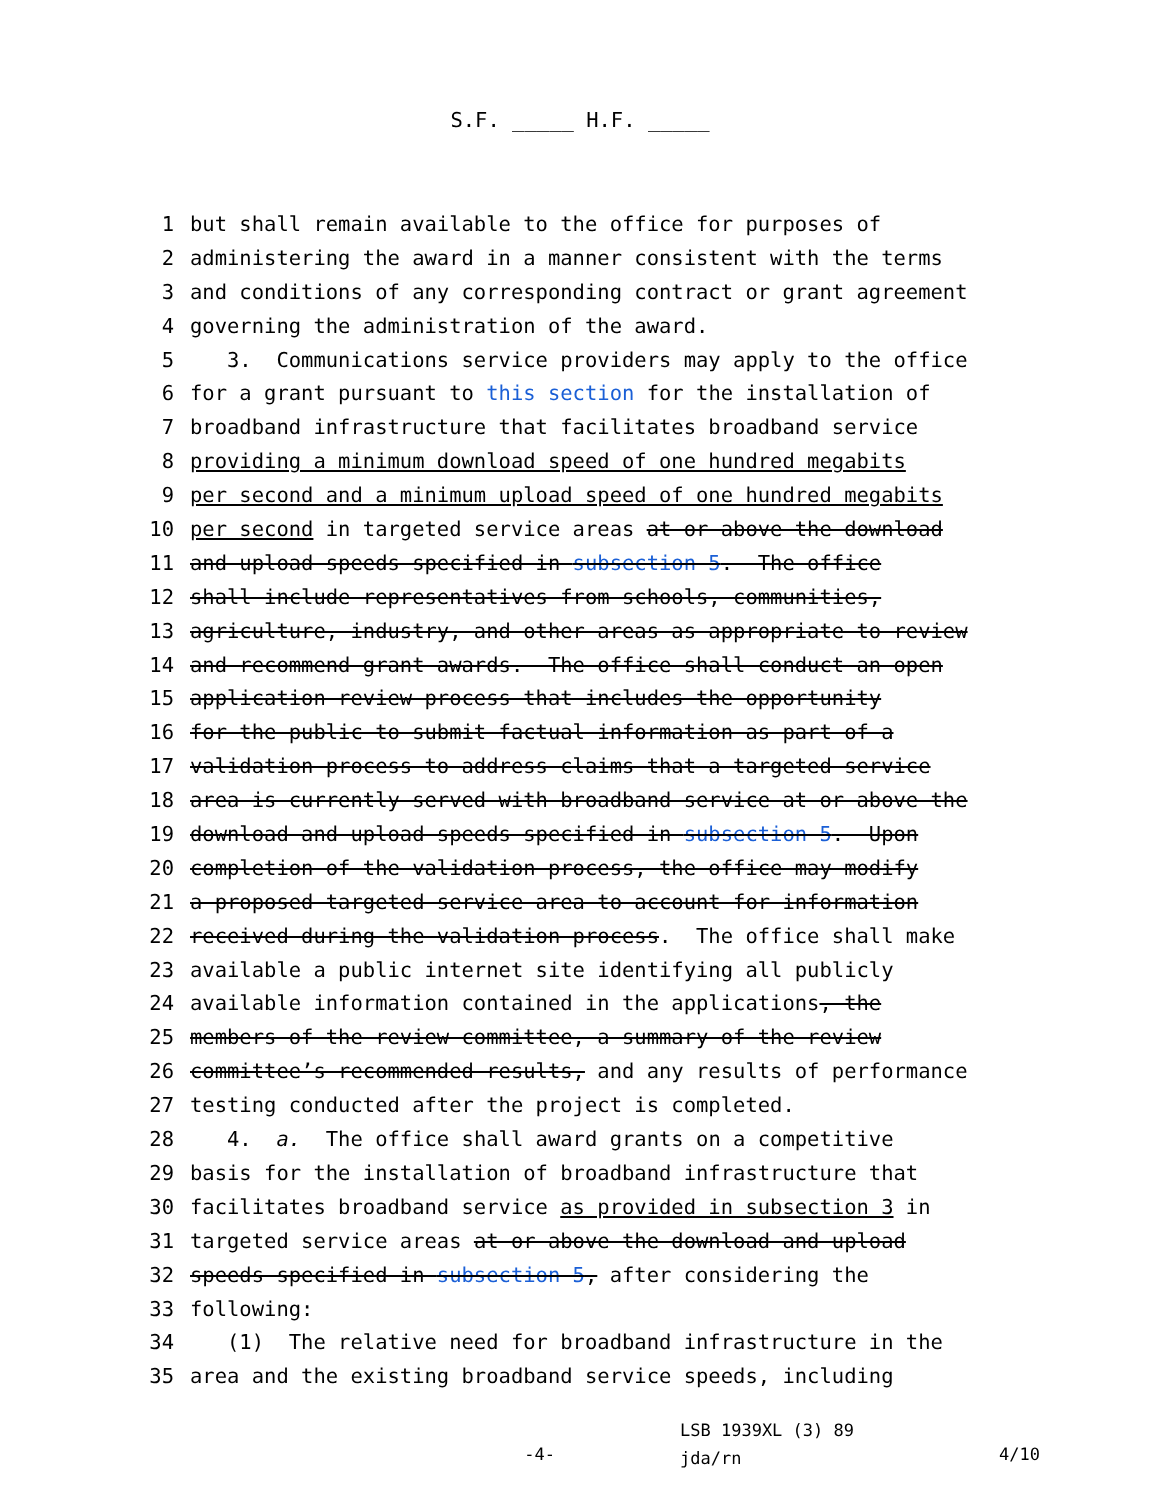S.F. _____ H.F. _____
1 but shall remain available to the office for purposes of
2 administering the award in a manner consistent with the terms
3 and conditions of any corresponding contract or grant agreement
4 governing the administration of the award.
5 3. Communications service providers may apply to the office
6 for a grant pursuant to this section for the installation of
7 broadband infrastructure that facilitates broadband service
8 providing a minimum download speed of one hundred megabits
9 per second and a minimum upload speed of one hundred megabits
10 per second in targeted service areas at or above the download
11 and upload speeds specified in subsection 5. The office
12 shall include representatives from schools, communities,
13 agriculture, industry, and other areas as appropriate to review
14 and recommend grant awards. The office shall conduct an open
15 application review process that includes the opportunity
16 for the public to submit factual information as part of a
17 validation process to address claims that a targeted service
18 area is currently served with broadband service at or above the
19 download and upload speeds specified in subsection 5. Upon
20 completion of the validation process, the office may modify
21 a proposed targeted service area to account for information
22 received during the validation process. The office shall make
23 available a public internet site identifying all publicly
24 available information contained in the applications, the
25 members of the review committee, a summary of the review
26 committee’s recommended results, and any results of performance
27 testing conducted after the project is completed.
28 4. a. The office shall award grants on a competitive
29 basis for the installation of broadband infrastructure that
30 facilitates broadband service as provided in subsection 3 in
31 targeted service areas at or above the download and upload
32 speeds specified in subsection 5, after considering the
33 following:
34 (1) The relative need for broadband infrastructure in the
35 area and the existing broadband service speeds, including
-4-
LSB 1939XL (3) 89
jda/rn
4/10